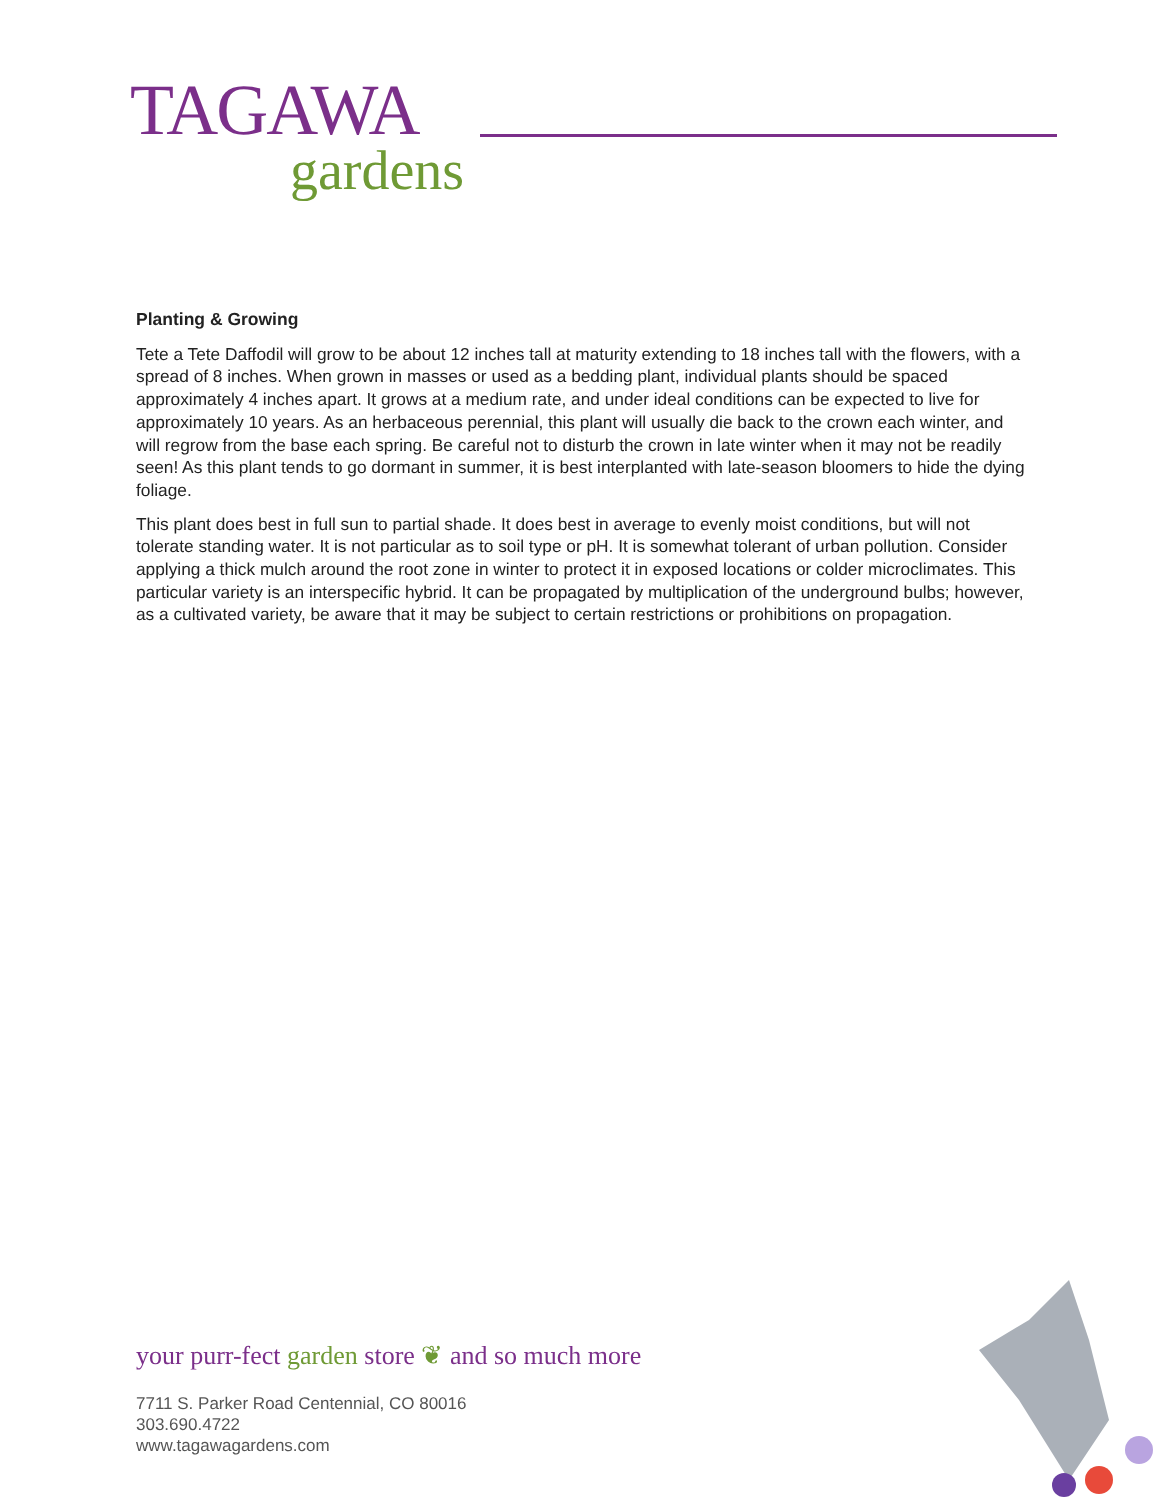TAGAWA
gardens
Planting & Growing
Tete a Tete Daffodil will grow to be about 12 inches tall at maturity extending to 18 inches tall with the flowers, with a spread of 8 inches. When grown in masses or used as a bedding plant, individual plants should be spaced approximately 4 inches apart. It grows at a medium rate, and under ideal conditions can be expected to live for approximately 10 years. As an herbaceous perennial, this plant will usually die back to the crown each winter, and will regrow from the base each spring. Be careful not to disturb the crown in late winter when it may not be readily seen! As this plant tends to go dormant in summer, it is best interplanted with late-season bloomers to hide the dying foliage.
This plant does best in full sun to partial shade. It does best in average to evenly moist conditions, but will not tolerate standing water. It is not particular as to soil type or pH. It is somewhat tolerant of urban pollution. Consider applying a thick mulch around the root zone in winter to protect it in exposed locations or colder microclimates. This particular variety is an interspecific hybrid. It can be propagated by multiplication of the underground bulbs; however, as a cultivated variety, be aware that it may be subject to certain restrictions or prohibitions on propagation.
your purr-fect garden store ❦ and so much more
7711 S. Parker Road Centennial, CO 80016
303.690.4722
www.tagawagardens.com